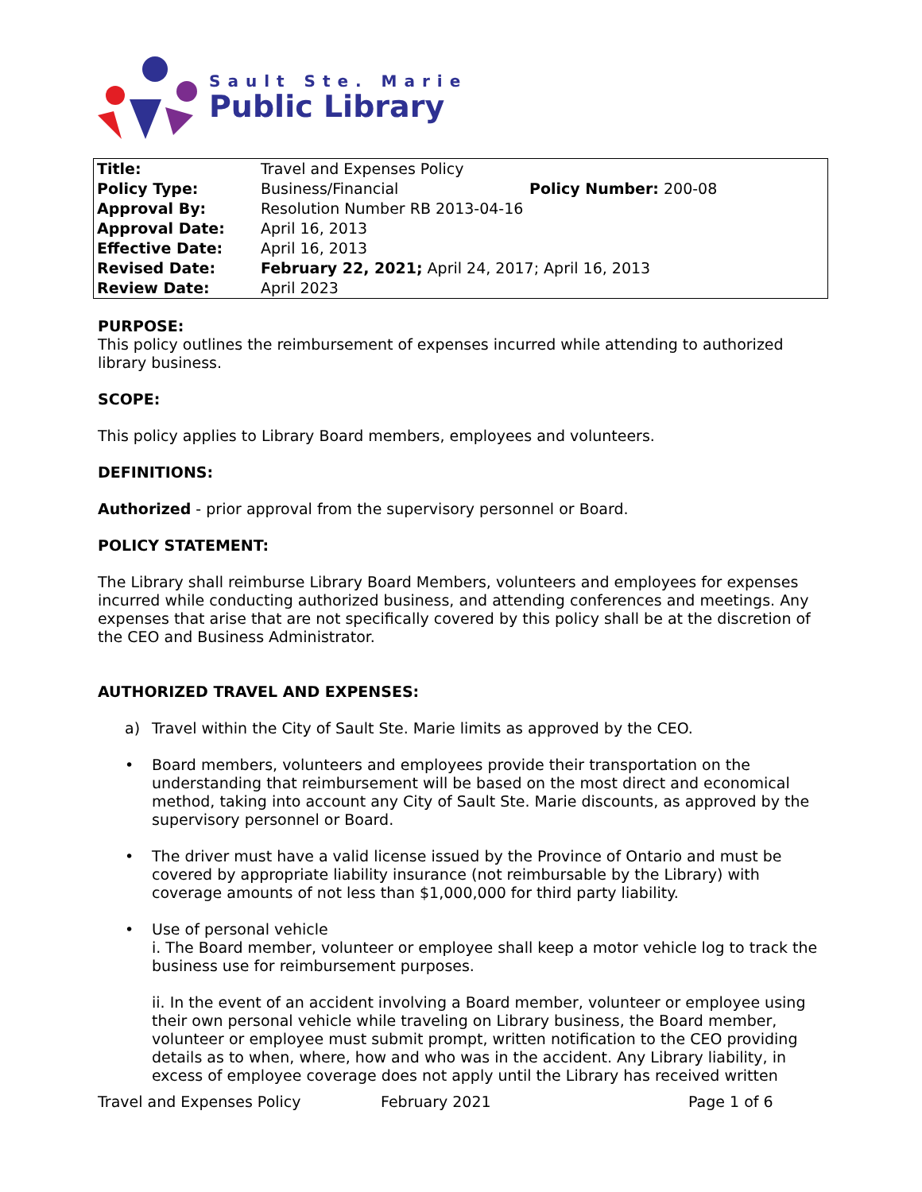Sault Ste. Marie
Public Library
| Title: | Travel and Expenses Policy | |
| Policy Type: | Business/Financial | Policy Number: 200-08 |
| Approval By: | Resolution Number RB 2013-04-16 | |
| Approval Date: | April 16, 2013 | |
| Effective Date: | April 16, 2013 | |
| Revised Date: | February 22, 2021; April 24, 2017; April 16, 2013 | |
| Review Date: | April 2023 | |
PURPOSE:
This policy outlines the reimbursement of expenses incurred while attending to authorized library business.
SCOPE:
This policy applies to Library Board members, employees and volunteers.
DEFINITIONS:
Authorized - prior approval from the supervisory personnel or Board.
POLICY STATEMENT:
The Library shall reimburse Library Board Members, volunteers and employees for expenses incurred while conducting authorized business, and attending conferences and meetings. Any expenses that arise that are not specifically covered by this policy shall be at the discretion of the CEO and Business Administrator.
AUTHORIZED TRAVEL AND EXPENSES:
a) Travel within the City of Sault Ste. Marie limits as approved by the CEO.
• Board members, volunteers and employees provide their transportation on the understanding that reimbursement will be based on the most direct and economical method, taking into account any City of Sault Ste. Marie discounts, as approved by the supervisory personnel or Board.
• The driver must have a valid license issued by the Province of Ontario and must be covered by appropriate liability insurance (not reimbursable by the Library) with coverage amounts of not less than $1,000,000 for third party liability.
• Use of personal vehicle
i. The Board member, volunteer or employee shall keep a motor vehicle log to track the business use for reimbursement purposes.
ii. In the event of an accident involving a Board member, volunteer or employee using their own personal vehicle while traveling on Library business, the Board member, volunteer or employee must submit prompt, written notification to the CEO providing details as to when, where, how and who was in the accident. Any Library liability, in excess of employee coverage does not apply until the Library has received written
Travel and Expenses Policy February 2021 Page 1 of 6